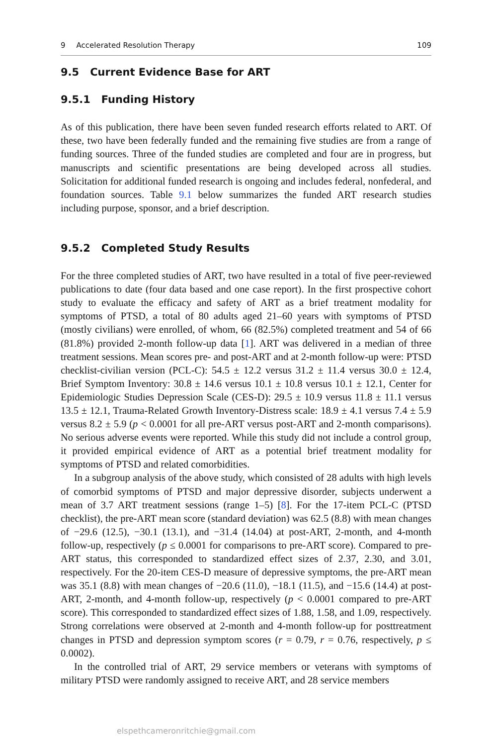9 Accelerated Resolution Therapy 109
9.5 Current Evidence Base for ART
9.5.1 Funding History
As of this publication, there have been seven funded research efforts related to ART. Of these, two have been federally funded and the remaining five studies are from a range of funding sources. Three of the funded studies are completed and four are in progress, but manuscripts and scientific presentations are being developed across all studies. Solicitation for additional funded research is ongoing and includes federal, nonfederal, and foundation sources. Table 9.1 below summarizes the funded ART research studies including purpose, sponsor, and a brief description.
9.5.2 Completed Study Results
For the three completed studies of ART, two have resulted in a total of five peer-reviewed publications to date (four data based and one case report). In the first prospective cohort study to evaluate the efficacy and safety of ART as a brief treatment modality for symptoms of PTSD, a total of 80 adults aged 21–60 years with symptoms of PTSD (mostly civilians) were enrolled, of whom, 66 (82.5%) completed treatment and 54 of 66 (81.8%) provided 2-month follow-up data [1]. ART was delivered in a median of three treatment sessions. Mean scores pre- and post-ART and at 2-month follow-up were: PTSD checklist-civilian version (PCL-C): 54.5 ± 12.2 versus 31.2 ± 11.4 versus 30.0 ± 12.4, Brief Symptom Inventory: 30.8 ± 14.6 versus 10.1 ± 10.8 versus 10.1 ± 12.1, Center for Epidemiologic Studies Depression Scale (CES-D): 29.5 ± 10.9 versus 11.8 ± 11.1 versus 13.5 ± 12.1, Trauma-Related Growth Inventory-Distress scale: 18.9 ± 4.1 versus 7.4 ± 5.9 versus 8.2 ± 5.9 (p < 0.0001 for all pre-ART versus post-ART and 2-month comparisons). No serious adverse events were reported. While this study did not include a control group, it provided empirical evidence of ART as a potential brief treatment modality for symptoms of PTSD and related comorbidities.
In a subgroup analysis of the above study, which consisted of 28 adults with high levels of comorbid symptoms of PTSD and major depressive disorder, subjects underwent a mean of 3.7 ART treatment sessions (range 1–5) [8]. For the 17-item PCL-C (PTSD checklist), the pre-ART mean score (standard deviation) was 62.5 (8.8) with mean changes of −29.6 (12.5), −30.1 (13.1), and −31.4 (14.04) at post-ART, 2-month, and 4-month follow-up, respectively (p ≤ 0.0001 for comparisons to pre-ART score). Compared to pre-ART status, this corresponded to standardized effect sizes of 2.37, 2.30, and 3.01, respectively. For the 20-item CES-D measure of depressive symptoms, the pre-ART mean was 35.1 (8.8) with mean changes of −20.6 (11.0), −18.1 (11.5), and −15.6 (14.4) at post-ART, 2-month, and 4-month follow-up, respectively (p < 0.0001 compared to pre-ART score). This corresponded to standardized effect sizes of 1.88, 1.58, and 1.09, respectively. Strong correlations were observed at 2-month and 4-month follow-up for posttreatment changes in PTSD and depression symptom scores (r = 0.79, r = 0.76, respectively, p ≤ 0.0002).
In the controlled trial of ART, 29 service members or veterans with symptoms of military PTSD were randomly assigned to receive ART, and 28 service members
elspethcameronritchie@gmail.com